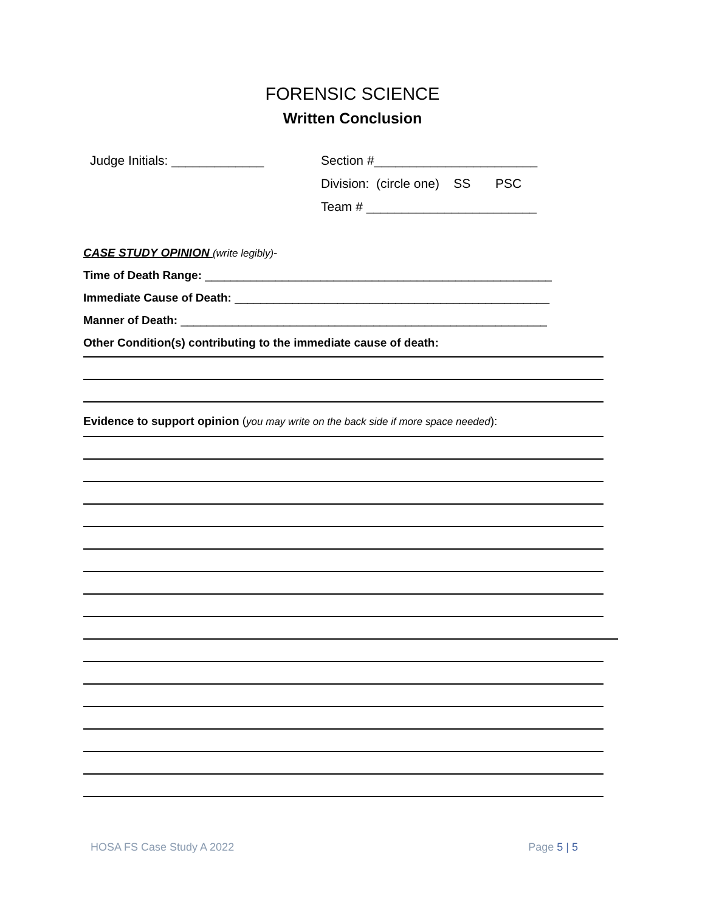FORENSIC SCIENCE
Written Conclusion
Judge Initials: _____________
Section #_______________________
Division: (circle one) SS PSC
Team # ________________________
CASE STUDY OPINION (write legibly)-
Time of Death Range: ______________________________________________________
Immediate Cause of Death: _________________________________________________
Manner of Death: _________________________________________________________
Other Condition(s) contributing to the immediate cause of death:
Evidence to support opinion (you may write on the back side if more space needed):
HOSA FS Case Study A 2022 Page 5 | 5